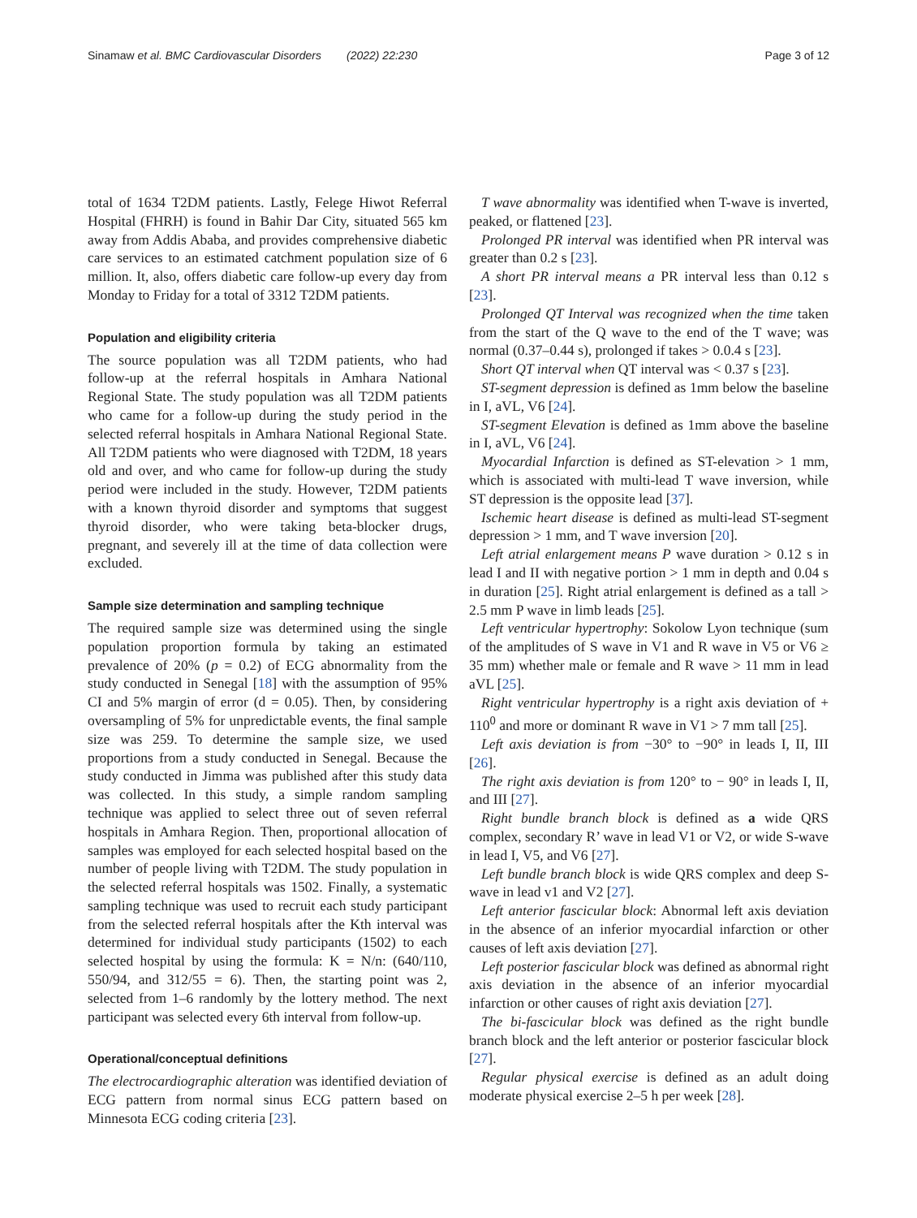Sinamaw et al. BMC Cardiovascular Disorders (2022) 22:230 Page 3 of 12
total of 1634 T2DM patients. Lastly, Felege Hiwot Referral Hospital (FHRH) is found in Bahir Dar City, situated 565 km away from Addis Ababa, and provides comprehensive diabetic care services to an estimated catchment population size of 6 million. It, also, offers diabetic care follow-up every day from Monday to Friday for a total of 3312 T2DM patients.
Population and eligibility criteria
The source population was all T2DM patients, who had follow-up at the referral hospitals in Amhara National Regional State. The study population was all T2DM patients who came for a follow-up during the study period in the selected referral hospitals in Amhara National Regional State. All T2DM patients who were diagnosed with T2DM, 18 years old and over, and who came for follow-up during the study period were included in the study. However, T2DM patients with a known thyroid disorder and symptoms that suggest thyroid disorder, who were taking beta-blocker drugs, pregnant, and severely ill at the time of data collection were excluded.
Sample size determination and sampling technique
The required sample size was determined using the single population proportion formula by taking an estimated prevalence of 20% (p = 0.2) of ECG abnormality from the study conducted in Senegal [18] with the assumption of 95% CI and 5% margin of error (d = 0.05). Then, by considering oversampling of 5% for unpredictable events, the final sample size was 259. To determine the sample size, we used proportions from a study conducted in Senegal. Because the study conducted in Jimma was published after this study data was collected. In this study, a simple random sampling technique was applied to select three out of seven referral hospitals in Amhara Region. Then, proportional allocation of samples was employed for each selected hospital based on the number of people living with T2DM. The study population in the selected referral hospitals was 1502. Finally, a systematic sampling technique was used to recruit each study participant from the selected referral hospitals after the Kth interval was determined for individual study participants (1502) to each selected hospital by using the formula: K = N/n: (640/110, 550/94, and 312/55 = 6). Then, the starting point was 2, selected from 1–6 randomly by the lottery method. The next participant was selected every 6th interval from follow-up.
Operational/conceptual definitions
The electrocardiographic alteration was identified deviation of ECG pattern from normal sinus ECG pattern based on Minnesota ECG coding criteria [23].
T wave abnormality was identified when T-wave is inverted, peaked, or flattened [23].
Prolonged PR interval was identified when PR interval was greater than 0.2 s [23].
A short PR interval means a PR interval less than 0.12 s [23].
Prolonged QT Interval was recognized when the time taken from the start of the Q wave to the end of the T wave; was normal (0.37–0.44 s), prolonged if takes > 0.0.4 s [23].
Short QT interval when QT interval was < 0.37 s [23].
ST-segment depression is defined as 1mm below the baseline in I, aVL, V6 [24].
ST-segment Elevation is defined as 1mm above the baseline in I, aVL, V6 [24].
Myocardial Infarction is defined as ST-elevation > 1 mm, which is associated with multi-lead T wave inversion, while ST depression is the opposite lead [37].
Ischemic heart disease is defined as multi-lead ST-segment depression > 1 mm, and T wave inversion [20].
Left atrial enlargement means P wave duration > 0.12 s in lead I and II with negative portion > 1 mm in depth and 0.04 s in duration [25]. Right atrial enlargement is defined as a tall > 2.5 mm P wave in limb leads [25].
Left ventricular hypertrophy: Sokolow Lyon technique (sum of the amplitudes of S wave in V1 and R wave in V5 or V6 ≥ 35 mm) whether male or female and R wave > 11 mm in lead aVL [25].
Right ventricular hypertrophy is a right axis deviation of + 110<sup>0</sup> and more or dominant R wave in V1 > 7 mm tall [25].
Left axis deviation is from −30° to −90° in leads I, II, III [26].
The right axis deviation is from 120° to − 90° in leads I, II, and III [27].
Right bundle branch block is defined as a wide QRS complex, secondary R’ wave in lead V1 or V2, or wide S-wave in lead I, V5, and V6 [27].
Left bundle branch block is wide QRS complex and deep S-wave in lead v1 and V2 [27].
Left anterior fascicular block: Abnormal left axis deviation in the absence of an inferior myocardial infarction or other causes of left axis deviation [27].
Left posterior fascicular block was defined as abnormal right axis deviation in the absence of an inferior myocardial infarction or other causes of right axis deviation [27].
The bi-fascicular block was defined as the right bundle branch block and the left anterior or posterior fascicular block [27].
Regular physical exercise is defined as an adult doing moderate physical exercise 2–5 h per week [28].